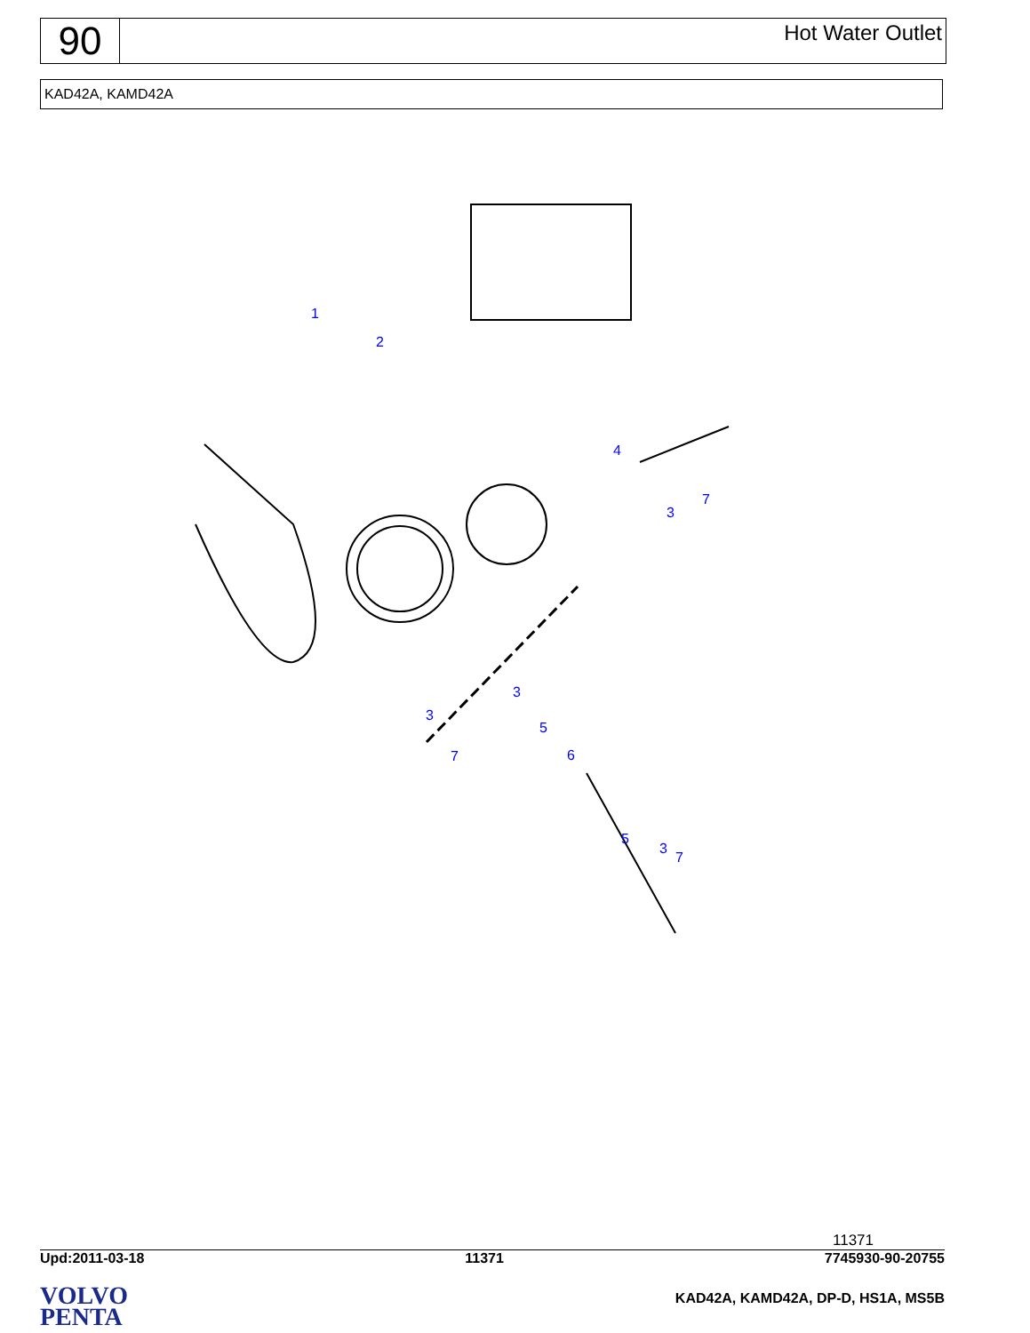90
Hot Water Outlet
KAD42A, KAMD42A
1
2
4
3
7
3
3
7
5
6
5
3
7
11371
Upd:2011-03-18 11371 7745930-90-20755
VOLVO
PENTA
KAD42A, KAMD42A, DP-D, HS1A, MS5B